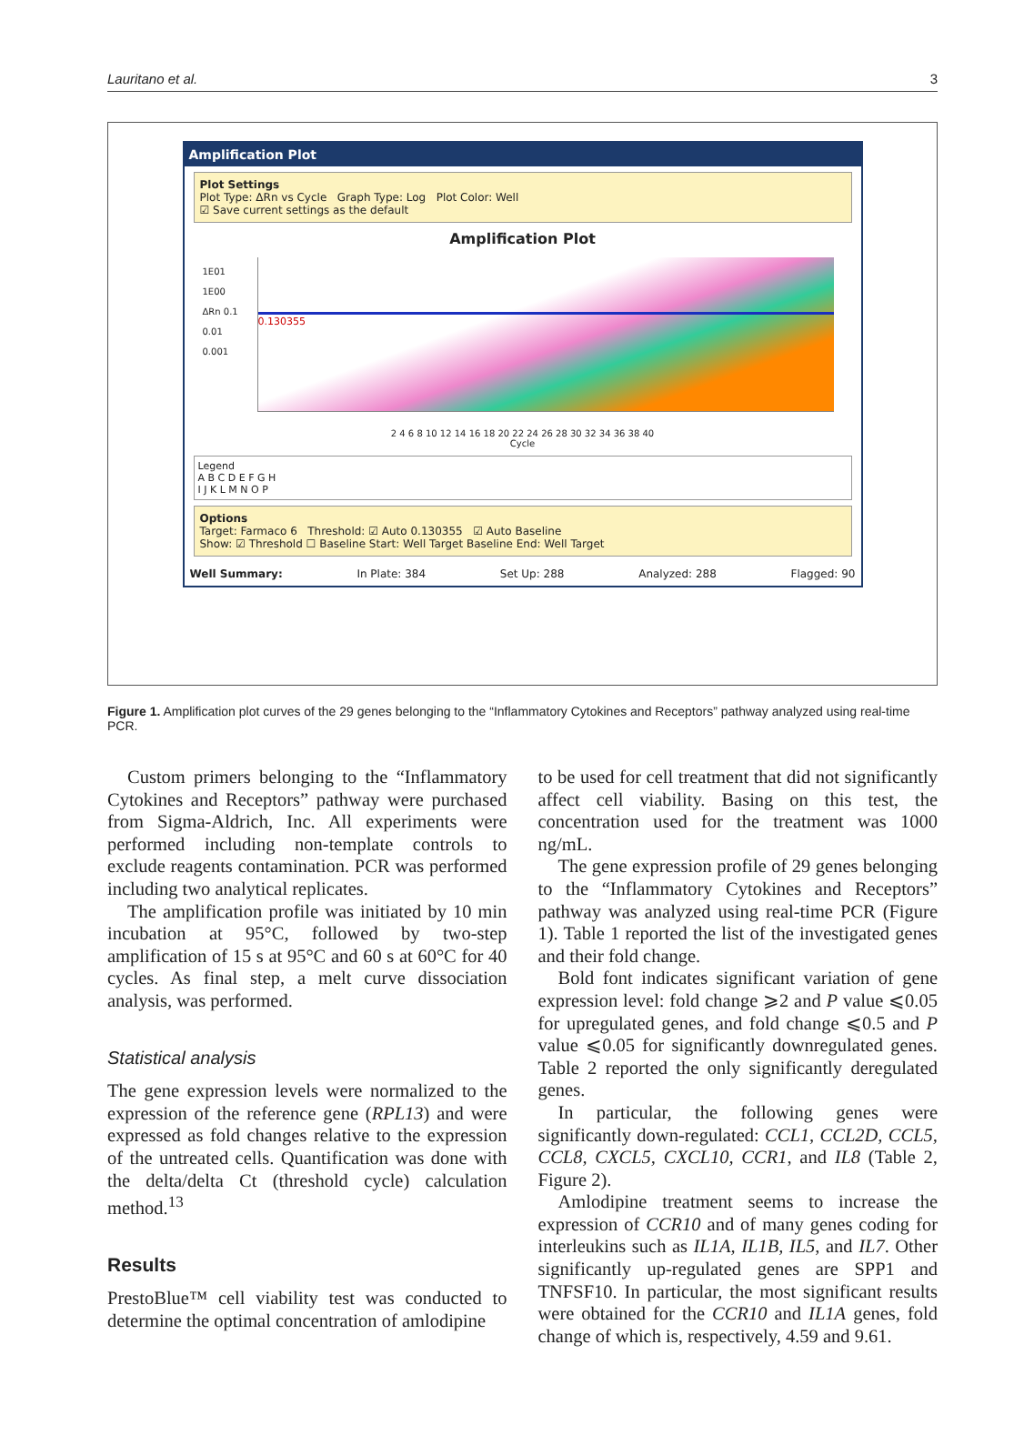Lauritano et al. 3
Amplification Plot
Plot Settings
Plot Type: ΔRn vs Cycle Graph Type: Log Plot Color: Well
☑ Save current settings as the default
Amplification Plot
0.130355
1E01
1E00
ΔRn 0.1
0.01
0.001
2 4 6 8 10 12 14 16 18 20 22 24 26 28 30 32 34 36 38 40
Cycle
Legend
A B C D E F G H
I J K L M N O P
Options
Target: Farmaco 6 Threshold: ☑ Auto 0.130355 ☑ Auto Baseline
Show: ☑ Threshold ☐ Baseline Start: Well Target Baseline End: Well Target
Well Summary: In Plate: 384 Set Up: 288 Analyzed: 288 Flagged: 90
Figure 1. Amplification plot curves of the 29 genes belonging to the “Inflammatory Cytokines and Receptors” pathway analyzed using real-time PCR.
Custom primers belonging to the “Inflammatory Cytokines and Receptors” pathway were purchased from Sigma-Aldrich, Inc. All experiments were performed including non-template controls to exclude reagents contamination. PCR was performed including two analytical replicates.
The amplification profile was initiated by 10 min incubation at 95°C, followed by two-step amplification of 15 s at 95°C and 60 s at 60°C for 40 cycles. As final step, a melt curve dissociation analysis, was performed.
Statistical analysis
The gene expression levels were normalized to the expression of the reference gene (RPL13) and were expressed as fold changes relative to the expression of the untreated cells. Quantification was done with the delta/delta Ct (threshold cycle) calculation method.<sup>13</sup>
Results
PrestoBlue™ cell viability test was conducted to determine the optimal concentration of amlodipine
to be used for cell treatment that did not significantly affect cell viability. Basing on this test, the concentration used for the treatment was 1000 ng/mL.
The gene expression profile of 29 genes belonging to the “Inflammatory Cytokines and Receptors” pathway was analyzed using real-time PCR (Figure 1). Table 1 reported the list of the investigated genes and their fold change.
Bold font indicates significant variation of gene expression level: fold change ⩾2 and P value ⩽0.05 for upregulated genes, and fold change ⩽0.5 and P value ⩽0.05 for significantly downregulated genes. Table 2 reported the only significantly deregulated genes.
In particular, the following genes were significantly down-regulated: CCL1, CCL2D, CCL5, CCL8, CXCL5, CXCL10, CCR1, and IL8 (Table 2, Figure 2).
Amlodipine treatment seems to increase the expression of CCR10 and of many genes coding for interleukins such as IL1A, IL1B, IL5, and IL7. Other significantly up-regulated genes are SPP1 and TNFSF10. In particular, the most significant results were obtained for the CCR10 and IL1A genes, fold change of which is, respectively, 4.59 and 9.61.